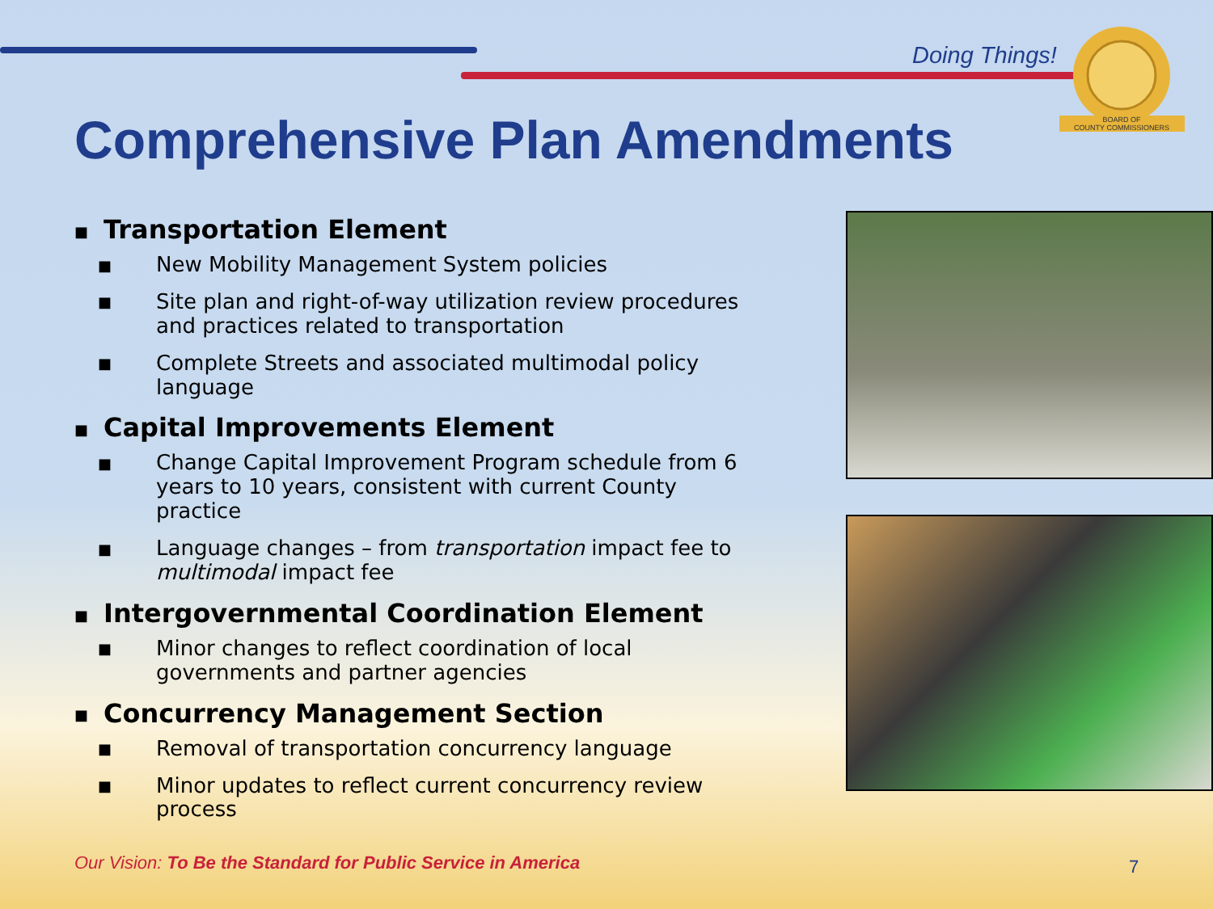Doing Things!
BOARD OF
COUNTY COMMISSIONERS
Comprehensive Plan Amendments
■ Transportation Element
■ New Mobility Management System policies
■ Site plan and right-of-way utilization review procedures and practices related to transportation
■ Complete Streets and associated multimodal policy language
■ Capital Improvements Element
■ Change Capital Improvement Program schedule from 6 years to 10 years, consistent with current County practice
■ Language changes – from transportation impact fee to multimodal impact fee
■ Intergovernmental Coordination Element
■ Minor changes to reflect coordination of local governments and partner agencies
■ Concurrency Management Section
■ Removal of transportation concurrency language
■ Minor updates to reflect current concurrency review process
Our Vision: To Be the Standard for Public Service in America
7